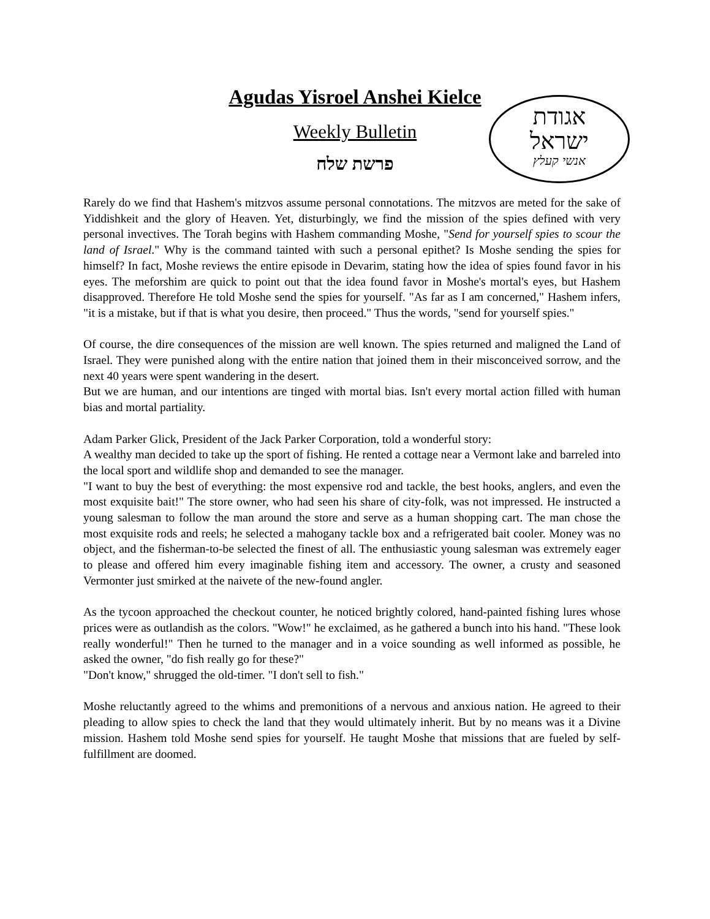Agudas Yisroel Anshei Kielce
Weekly Bulletin
פרשת שלח
אגודת
ישראל
אנשי קעלץ
Rarely do we find that Hashem's mitzvos assume personal connotations. The mitzvos are meted for the sake of Yiddishkeit and the glory of Heaven. Yet, disturbingly, we find the mission of the spies defined with very personal invectives. The Torah begins with Hashem commanding Moshe, "Send for yourself spies to scour the land of Israel." Why is the command tainted with such a personal epithet? Is Moshe sending the spies for himself? In fact, Moshe reviews the entire episode in Devarim, stating how the idea of spies found favor in his eyes. The meforshim are quick to point out that the idea found favor in Moshe's mortal's eyes, but Hashem disapproved. Therefore He told Moshe send the spies for yourself. "As far as I am concerned," Hashem infers, "it is a mistake, but if that is what you desire, then proceed." Thus the words, "send for yourself spies."
Of course, the dire consequences of the mission are well known. The spies returned and maligned the Land of Israel. They were punished along with the entire nation that joined them in their misconceived sorrow, and the next 40 years were spent wandering in the desert.
But we are human, and our intentions are tinged with mortal bias. Isn't every mortal action filled with human bias and mortal partiality.
Adam Parker Glick, President of the Jack Parker Corporation, told a wonderful story:
A wealthy man decided to take up the sport of fishing. He rented a cottage near a Vermont lake and barreled into the local sport and wildlife shop and demanded to see the manager.
"I want to buy the best of everything: the most expensive rod and tackle, the best hooks, anglers, and even the most exquisite bait!" The store owner, who had seen his share of city-folk, was not impressed. He instructed a young salesman to follow the man around the store and serve as a human shopping cart. The man chose the most exquisite rods and reels; he selected a mahogany tackle box and a refrigerated bait cooler. Money was no object, and the fisherman-to-be selected the finest of all. The enthusiastic young salesman was extremely eager to please and offered him every imaginable fishing item and accessory. The owner, a crusty and seasoned Vermonter just smirked at the naivete of the new-found angler.
As the tycoon approached the checkout counter, he noticed brightly colored, hand-painted fishing lures whose prices were as outlandish as the colors. "Wow!" he exclaimed, as he gathered a bunch into his hand. "These look really wonderful!" Then he turned to the manager and in a voice sounding as well informed as possible, he asked the owner, "do fish really go for these?"
"Don't know," shrugged the old-timer. "I don't sell to fish."
Moshe reluctantly agreed to the whims and premonitions of a nervous and anxious nation. He agreed to their pleading to allow spies to check the land that they would ultimately inherit. But by no means was it a Divine mission. Hashem told Moshe send spies for yourself. He taught Moshe that missions that are fueled by self-fulfillment are doomed.